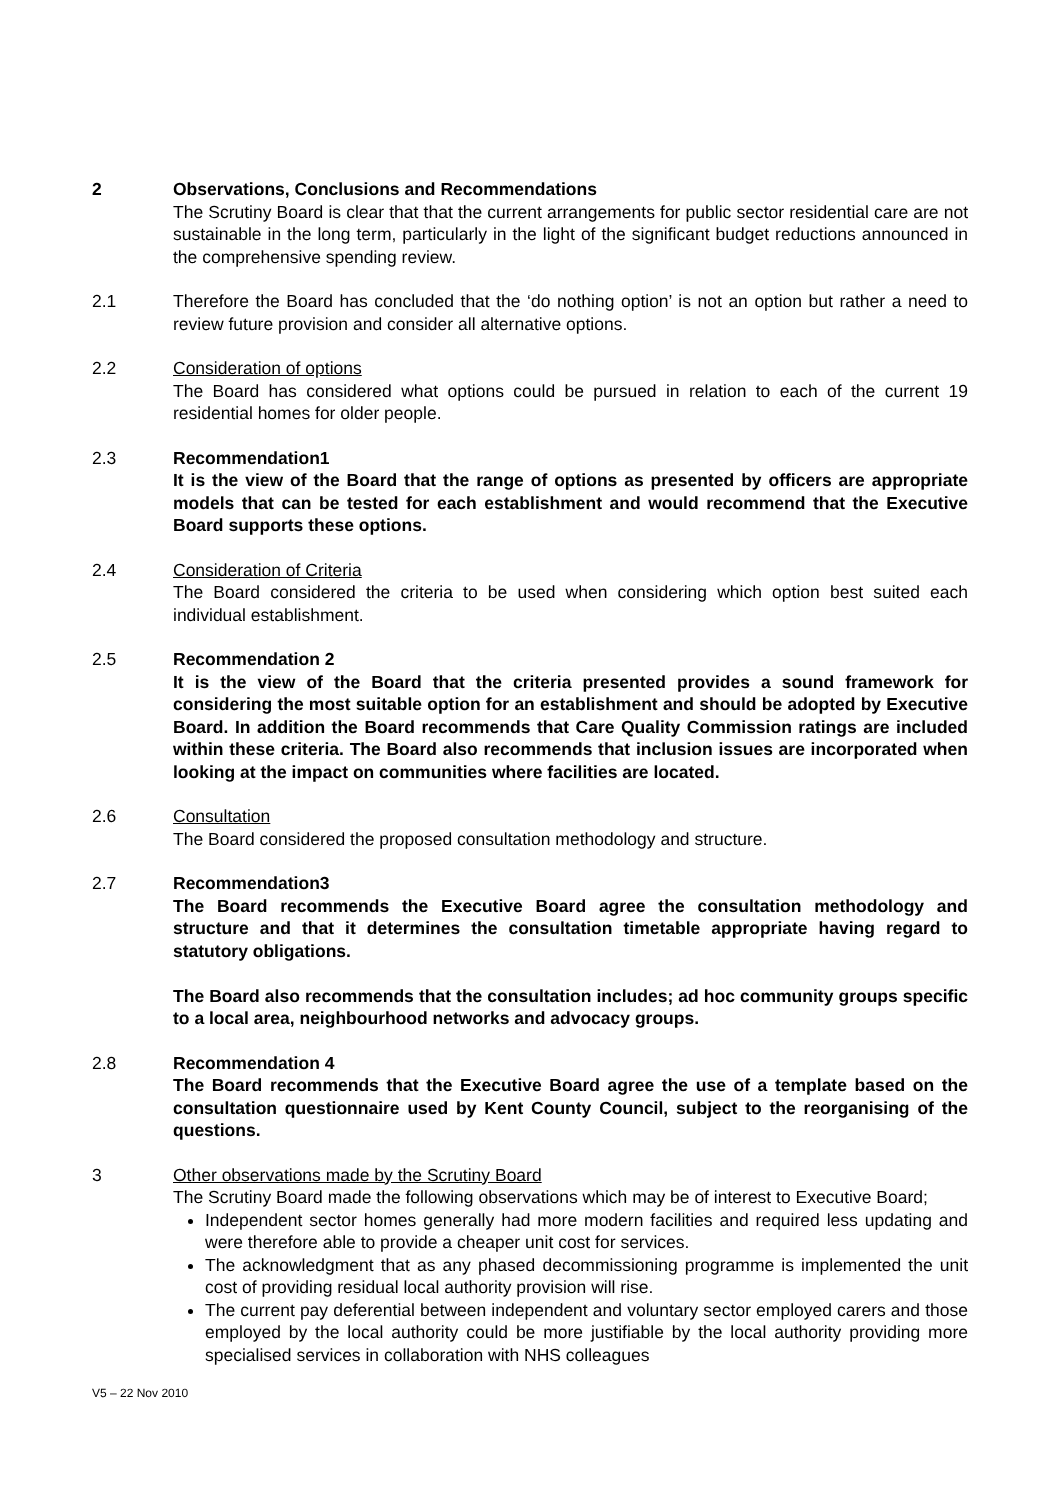2 Observations, Conclusions and Recommendations
The Scrutiny Board is clear that that the current arrangements for public sector residential care are not sustainable in the long term, particularly in the light of the significant budget reductions announced in the comprehensive spending review.
2.1 Therefore the Board has concluded that the ‘do nothing option’ is not an option but rather a need to review future provision and consider all alternative options.
2.2 Consideration of options
The Board has considered what options could be pursued in relation to each of the current 19 residential homes for older people.
2.3 Recommendation1
It is the view of the Board that the range of options as presented by officers are appropriate models that can be tested for each establishment and would recommend that the Executive Board supports these options.
2.4 Consideration of Criteria
The Board considered the criteria to be used when considering which option best suited each individual establishment.
2.5 Recommendation 2
It is the view of the Board that the criteria presented provides a sound framework for considering the most suitable option for an establishment and should be adopted by Executive Board. In addition the Board recommends that Care Quality Commission ratings are included within these criteria. The Board also recommends that inclusion issues are incorporated when looking at the impact on communities where facilities are located.
2.6 Consultation
The Board considered the proposed consultation methodology and structure.
2.7 Recommendation3
The Board recommends the Executive Board agree the consultation methodology and structure and that it determines the consultation timetable appropriate having regard to statutory obligations.
The Board also recommends that the consultation includes; ad hoc community groups specific to a local area, neighbourhood networks and advocacy groups.
2.8 Recommendation 4
The Board recommends that the Executive Board agree the use of a template based on the consultation questionnaire used by Kent County Council, subject to the reorganising of the questions.
3 Other observations made by the Scrutiny Board
The Scrutiny Board made the following observations which may be of interest to Executive Board;
Independent sector homes generally had more modern facilities and required less updating and were therefore able to provide a cheaper unit cost for services.
The acknowledgment that as any phased decommissioning programme is implemented the unit cost of providing residual local authority provision will rise.
The current pay deferential between independent and voluntary sector employed carers and those employed by the local authority could be more justifiable by the local authority providing more specialised services in collaboration with NHS colleagues
V5 – 22 Nov 2010